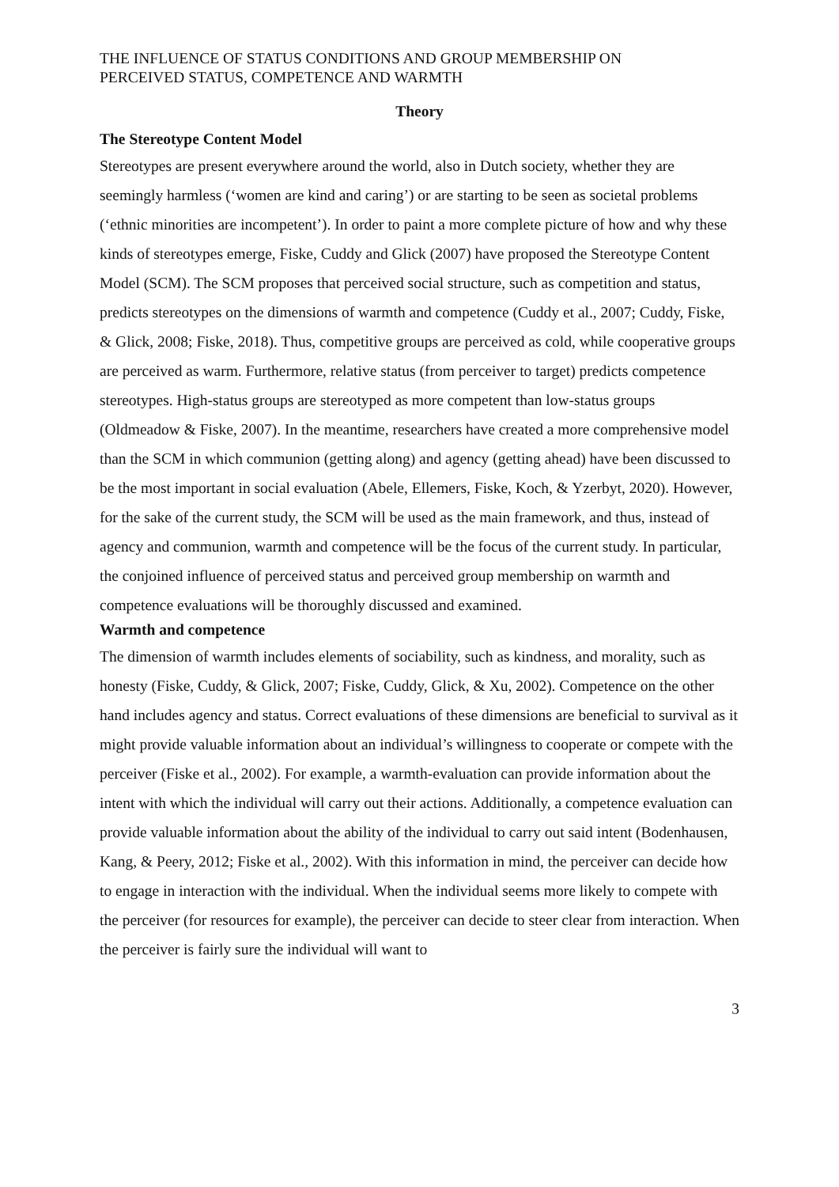THE INFLUENCE OF STATUS CONDITIONS AND GROUP MEMBERSHIP ON
PERCEIVED STATUS, COMPETENCE AND WARMTH
Theory
The Stereotype Content Model
Stereotypes are present everywhere around the world, also in Dutch society, whether they are seemingly harmless (‘women are kind and caring’) or are starting to be seen as societal problems (‘ethnic minorities are incompetent’). In order to paint a more complete picture of how and why these kinds of stereotypes emerge, Fiske, Cuddy and Glick (2007) have proposed the Stereotype Content Model (SCM). The SCM proposes that perceived social structure, such as competition and status, predicts stereotypes on the dimensions of warmth and competence (Cuddy et al., 2007; Cuddy, Fiske, & Glick, 2008; Fiske, 2018). Thus, competitive groups are perceived as cold, while cooperative groups are perceived as warm. Furthermore, relative status (from perceiver to target) predicts competence stereotypes. High-status groups are stereotyped as more competent than low-status groups (Oldmeadow & Fiske, 2007). In the meantime, researchers have created a more comprehensive model than the SCM in which communion (getting along) and agency (getting ahead) have been discussed to be the most important in social evaluation (Abele, Ellemers, Fiske, Koch, & Yzerbyt, 2020). However, for the sake of the current study, the SCM will be used as the main framework, and thus, instead of agency and communion, warmth and competence will be the focus of the current study. In particular, the conjoined influence of perceived status and perceived group membership on warmth and competence evaluations will be thoroughly discussed and examined.
Warmth and competence
The dimension of warmth includes elements of sociability, such as kindness, and morality, such as honesty (Fiske, Cuddy, & Glick, 2007; Fiske, Cuddy, Glick, & Xu, 2002). Competence on the other hand includes agency and status. Correct evaluations of these dimensions are beneficial to survival as it might provide valuable information about an individual’s willingness to cooperate or compete with the perceiver (Fiske et al., 2002). For example, a warmth-evaluation can provide information about the intent with which the individual will carry out their actions. Additionally, a competence evaluation can provide valuable information about the ability of the individual to carry out said intent (Bodenhausen, Kang, & Peery, 2012; Fiske et al., 2002). With this information in mind, the perceiver can decide how to engage in interaction with the individual. When the individual seems more likely to compete with the perceiver (for resources for example), the perceiver can decide to steer clear from interaction. When the perceiver is fairly sure the individual will want to
3